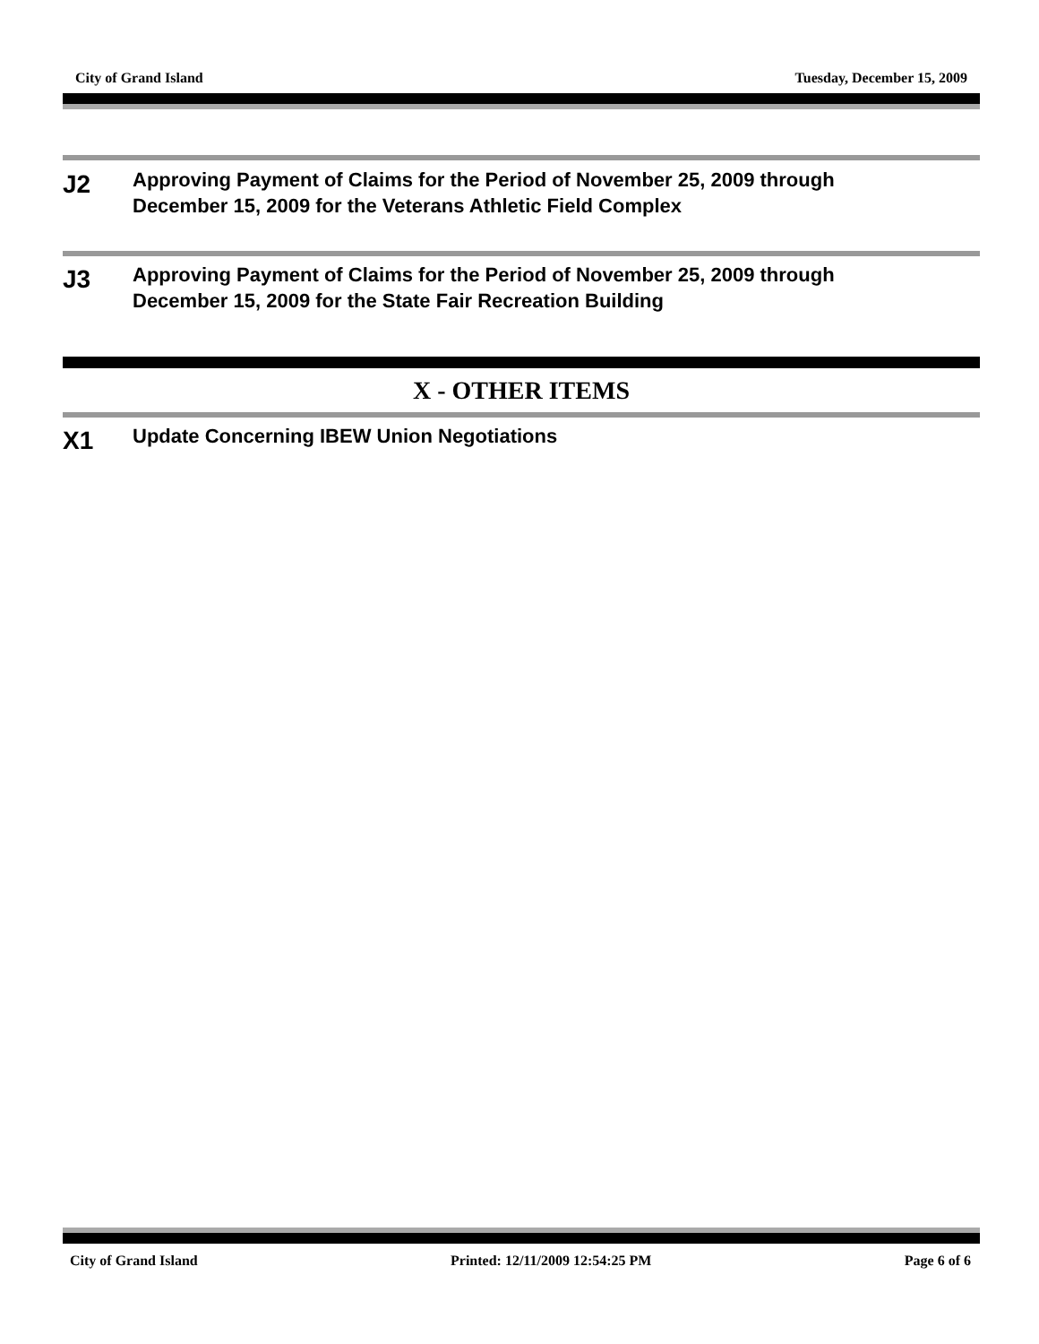City of Grand Island Tuesday, December 15, 2009
J2
Approving Payment of Claims for the Period of November 25, 2009 through
December 15, 2009 for the Veterans Athletic Field Complex
J3
Approving Payment of Claims for the Period of November 25, 2009 through
December 15, 2009 for the State Fair Recreation Building
X - OTHER ITEMS
X1
Update Concerning IBEW Union Negotiations
City of Grand Island Printed: 12/11/2009 12:54:25 PM Page 6 of 6